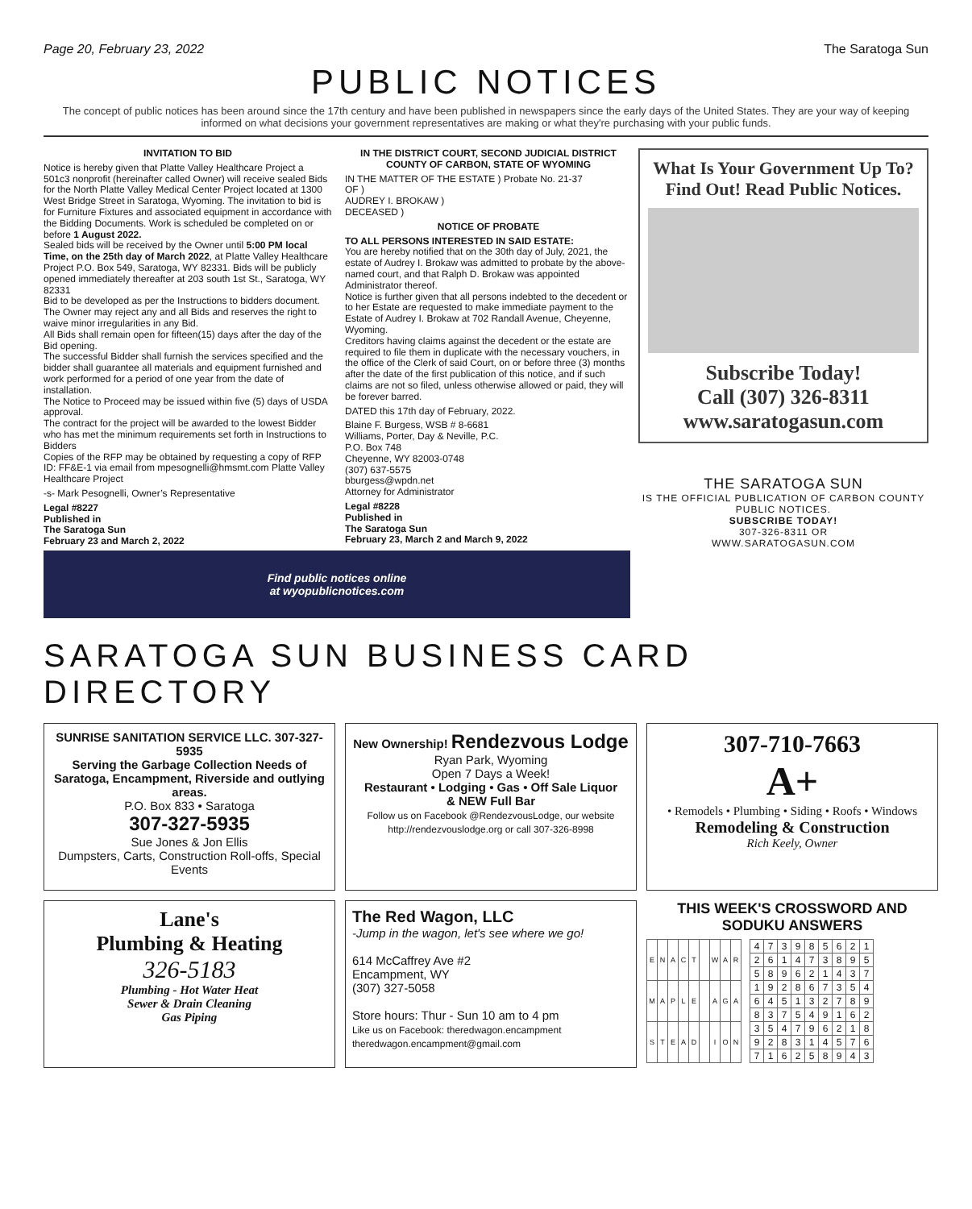Page 20, February 23, 2022 The Saratoga Sun
PUBLIC NOTICES
The concept of public notices has been around since the 17th century and have been published in newspapers since the early days of the United States. They are your way of keeping informed on what decisions your government representatives are making or what they're purchasing with your public funds.
INVITATION TO BID
Notice is hereby given that Platte Valley Healthcare Project a 501c3 nonprofit (hereinafter called Owner) will receive sealed Bids for the North Platte Valley Medical Center Project located at 1300 West Bridge Street in Saratoga, Wyoming. The invitation to bid is for Furniture Fixtures and associated equipment in accordance with the Bidding Documents. Work is scheduled be completed on or before 1 August 2022.
Sealed bids will be received by the Owner until 5:00 PM local Time, on the 25th day of March 2022, at Platte Valley Healthcare Project P.O. Box 549, Saratoga, WY 82331. Bids will be publicly opened immediately thereafter at 203 south 1st St., Saratoga, WY 82331
Bid to be developed as per the Instructions to bidders document.
The Owner may reject any and all Bids and reserves the right to waive minor irregularities in any Bid.
All Bids shall remain open for fifteen(15) days after the day of the Bid opening.
The successful Bidder shall furnish the services specified and the bidder shall guarantee all materials and equipment furnished and work performed for a period of one year from the date of installation.
The Notice to Proceed may be issued within five (5) days of USDA approval.
The contract for the project will be awarded to the lowest Bidder who has met the minimum requirements set forth in Instructions to Bidders
Copies of the RFP may be obtained by requesting a copy of RFP ID: FF&E-1 via email from mpesognelli@hmsmt.com Platte Valley Healthcare Project
-s- Mark Pesognelli, Owner’s Representative
Legal #8227
Published in
The Saratoga Sun
February 23 and March 2, 2022
IN THE DISTRICT COURT, SECOND JUDICIAL DISTRICT
COUNTY OF CARBON, STATE OF WYOMING
IN THE MATTER OF THE ESTATE ) Probate No. 21-37
OF )
AUDREY I. BROKAW )
DECEASED )
NOTICE OF PROBATE
TO ALL PERSONS INTERESTED IN SAID ESTATE:
You are hereby notified that on the 30th day of July, 2021, the estate of Audrey I. Brokaw was admitted to probate by the above-named court, and that Ralph D. Brokaw was appointed Administrator thereof.
Notice is further given that all persons indebted to the decedent or to her Estate are requested to make immediate payment to the Estate of Audrey I. Brokaw at 702 Randall Avenue, Cheyenne, Wyoming.
Creditors having claims against the decedent or the estate are required to file them in duplicate with the necessary vouchers, in the office of the Clerk of said Court, on or before three (3) months after the date of the first publication of this notice, and if such claims are not so filed, unless otherwise allowed or paid, they will be forever barred.
DATED this 17th day of February, 2022.
Blaine F. Burgess, WSB # 8-6681
Williams, Porter, Day & Neville, P.C.
P.O. Box 748
Cheyenne, WY 82003-0748
(307) 637-5575
bburgess@wpdn.net
Attorney for Administrator
Legal #8228
Published in
The Saratoga Sun
February 23, March 2 and March 9, 2022
What Is Your Government Up To?
Find Out! Read Public Notices.
Subscribe Today!
Call (307) 326-8311
www.saratogasun.com
THE SARATOGA SUN
IS THE OFFICIAL PUBLICATION OF CARBON COUNTY PUBLIC NOTICES.
SUBSCRIBE TODAY!
307-326-8311 OR
WWW.SARATOGASUN.COM
Find public notices online
at wyopublicnotices.com
SARATOGA SUN BUSINESS CARD DIRECTORY
SUNRISE SANITATION SERVICE LLC. 307-327-5935
Serving the Garbage Collection Needs of Saratoga, Encampment, Riverside and outlying areas.
P.O. Box 833 • Saratoga
307-327-5935
Sue Jones & Jon Ellis
Dumpsters, Carts, Construction Roll-offs, Special Events
New Ownership! Rendezvous Lodge
Ryan Park, Wyoming
Open 7 Days a Week!
Restaurant • Lodging • Gas • Off Sale Liquor
& NEW Full Bar
Follow us on Facebook @RendezvousLodge, our website http://rendezvouslodge.org or call 307-326-8998
307-710-7663
A+
• Remodels • Plumbing • Siding • Roofs • Windows
Remodeling & Construction
Rich Keely, Owner
Lane's
Plumbing & Heating
326-5183
Plumbing - Hot Water Heat
Sewer & Drain Cleaning
Gas Piping
The Red Wagon, LLC
-Jump in the wagon, let's see where we go!
614 McCaffrey Ave #2
Encampment, WY
(307) 327-5058
Store hours: Thur - Sun 10 am to 4 pm
Like us on Facebook: theredwagon.encampment
theredwagon.encampment@gmail.com
THIS WEEK'S CROSSWORD AND SODUKU ANSWERS
| E | N | A | C | T | | W | A | R |
| M | A | P | L | E | | A | G | A |
| S | T | E | A | D | | I | O | N |
| 4 | 7 | 3 | 9 | 8 | 5 | 6 | 2 | 1 |
| 2 | 6 | 1 | 4 | 7 | 3 | 8 | 9 | 5 |
| 5 | 8 | 9 | 6 | 2 | 1 | 4 | 3 | 7 |
| 1 | 9 | 2 | 8 | 6 | 7 | 3 | 5 | 4 |
| 6 | 4 | 5 | 1 | 3 | 2 | 7 | 8 | 9 |
| 8 | 3 | 7 | 5 | 4 | 9 | 1 | 6 | 2 |
| 3 | 5 | 4 | 7 | 9 | 6 | 2 | 1 | 8 |
| 9 | 2 | 8 | 3 | 1 | 4 | 5 | 7 | 6 |
| 7 | 1 | 6 | 2 | 5 | 8 | 9 | 4 | 3 |